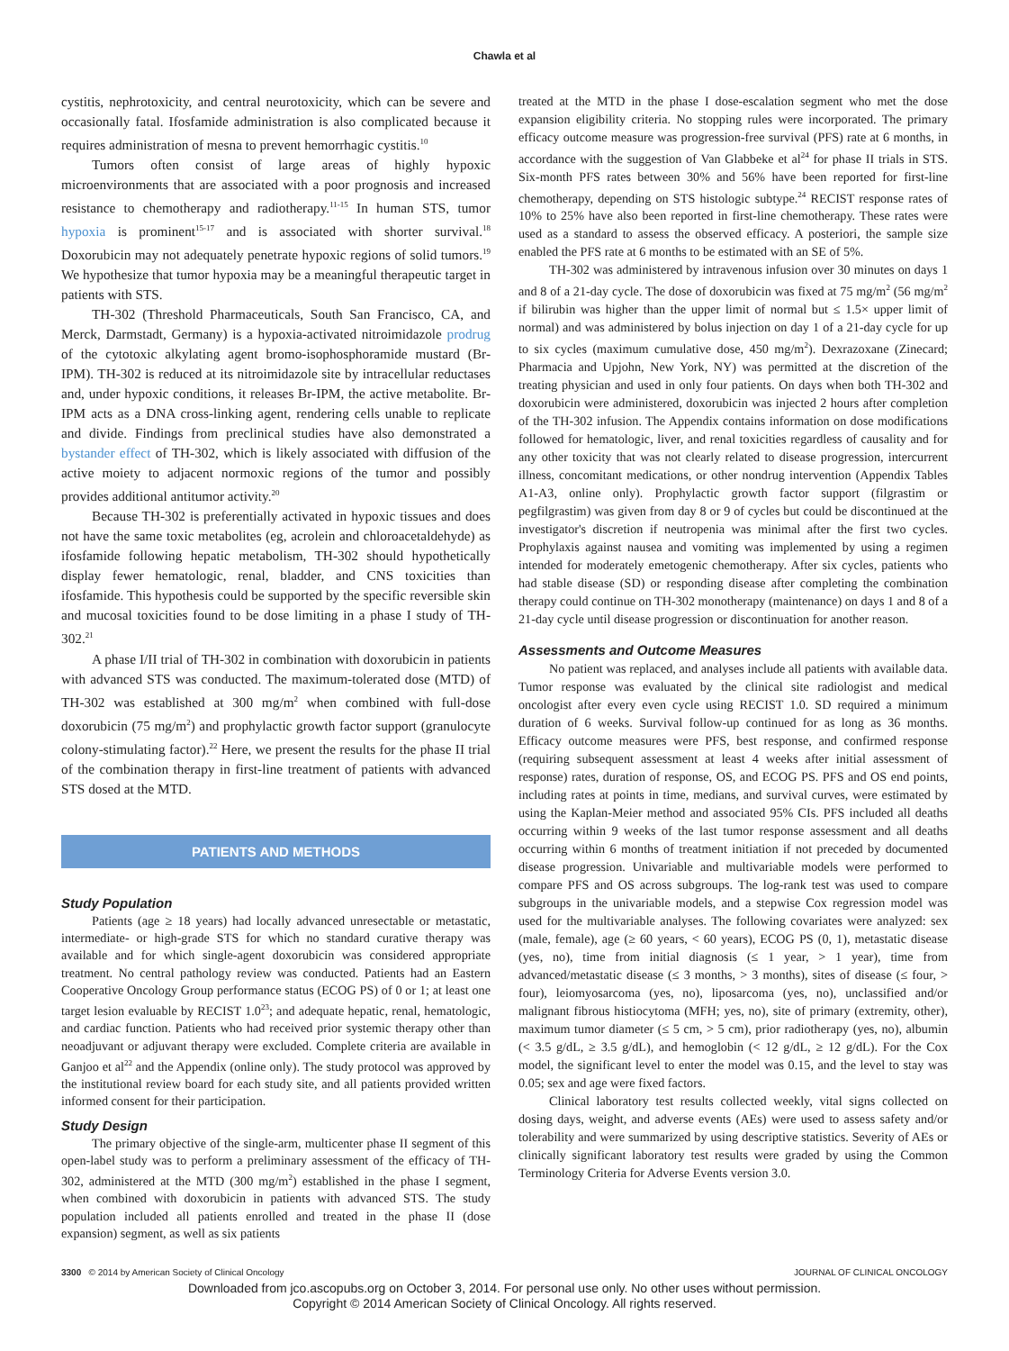Chawla et al
cystitis, nephrotoxicity, and central neurotoxicity, which can be severe and occasionally fatal. Ifosfamide administration is also complicated because it requires administration of mesna to prevent hemorrhagic cystitis.<sup>10</sup>
Tumors often consist of large areas of highly hypoxic microenvironments that are associated with a poor prognosis and increased resistance to chemotherapy and radiotherapy.<sup>11-15</sup> In human STS, tumor hypoxia is prominent<sup>15-17</sup> and is associated with shorter survival.<sup>18</sup> Doxorubicin may not adequately penetrate hypoxic regions of solid tumors.<sup>19</sup> We hypothesize that tumor hypoxia may be a meaningful therapeutic target in patients with STS.
TH-302 (Threshold Pharmaceuticals, South San Francisco, CA, and Merck, Darmstadt, Germany) is a hypoxia-activated nitroimidazole prodrug of the cytotoxic alkylating agent bromo-isophosphoramide mustard (Br-IPM). TH-302 is reduced at its nitroimidazole site by intracellular reductases and, under hypoxic conditions, it releases Br-IPM, the active metabolite. Br-IPM acts as a DNA cross-linking agent, rendering cells unable to replicate and divide. Findings from preclinical studies have also demonstrated a bystander effect of TH-302, which is likely associated with diffusion of the active moiety to adjacent normoxic regions of the tumor and possibly provides additional antitumor activity.<sup>20</sup>
Because TH-302 is preferentially activated in hypoxic tissues and does not have the same toxic metabolites (eg, acrolein and chloroacetaldehyde) as ifosfamide following hepatic metabolism, TH-302 should hypothetically display fewer hematologic, renal, bladder, and CNS toxicities than ifosfamide. This hypothesis could be supported by the specific reversible skin and mucosal toxicities found to be dose limiting in a phase I study of TH-302.<sup>21</sup>
A phase I/II trial of TH-302 in combination with doxorubicin in patients with advanced STS was conducted. The maximum-tolerated dose (MTD) of TH-302 was established at 300 mg/m<sup>2</sup> when combined with full-dose doxorubicin (75 mg/m<sup>2</sup>) and prophylactic growth factor support (granulocyte colony-stimulating factor).<sup>22</sup> Here, we present the results for the phase II trial of the combination therapy in first-line treatment of patients with advanced STS dosed at the MTD.
PATIENTS AND METHODS
Study Population
Patients (age ≥ 18 years) had locally advanced unresectable or metastatic, intermediate- or high-grade STS for which no standard curative therapy was available and for which single-agent doxorubicin was considered appropriate treatment. No central pathology review was conducted. Patients had an Eastern Cooperative Oncology Group performance status (ECOG PS) of 0 or 1; at least one target lesion evaluable by RECIST 1.0<sup>23</sup>; and adequate hepatic, renal, hematologic, and cardiac function. Patients who had received prior systemic therapy other than neoadjuvant or adjuvant therapy were excluded. Complete criteria are available in Ganjoo et al<sup>22</sup> and the Appendix (online only). The study protocol was approved by the institutional review board for each study site, and all patients provided written informed consent for their participation.
Study Design
The primary objective of the single-arm, multicenter phase II segment of this open-label study was to perform a preliminary assessment of the efficacy of TH-302, administered at the MTD (300 mg/m<sup>2</sup>) established in the phase I segment, when combined with doxorubicin in patients with advanced STS. The study population included all patients enrolled and treated in the phase II (dose expansion) segment, as well as six patients
treated at the MTD in the phase I dose-escalation segment who met the dose expansion eligibility criteria. No stopping rules were incorporated. The primary efficacy outcome measure was progression-free survival (PFS) rate at 6 months, in accordance with the suggestion of Van Glabbeke et al<sup>24</sup> for phase II trials in STS. Six-month PFS rates between 30% and 56% have been reported for first-line chemotherapy, depending on STS histologic subtype.<sup>24</sup> RECIST response rates of 10% to 25% have also been reported in first-line chemotherapy. These rates were used as a standard to assess the observed efficacy. A posteriori, the sample size enabled the PFS rate at 6 months to be estimated with an SE of 5%.
TH-302 was administered by intravenous infusion over 30 minutes on days 1 and 8 of a 21-day cycle. The dose of doxorubicin was fixed at 75 mg/m<sup>2</sup> (56 mg/m<sup>2</sup> if bilirubin was higher than the upper limit of normal but ≤ 1.5× upper limit of normal) and was administered by bolus injection on day 1 of a 21-day cycle for up to six cycles (maximum cumulative dose, 450 mg/m<sup>2</sup>). Dexrazoxane (Zinecard; Pharmacia and Upjohn, New York, NY) was permitted at the discretion of the treating physician and used in only four patients. On days when both TH-302 and doxorubicin were administered, doxorubicin was injected 2 hours after completion of the TH-302 infusion. The Appendix contains information on dose modifications followed for hematologic, liver, and renal toxicities regardless of causality and for any other toxicity that was not clearly related to disease progression, intercurrent illness, concomitant medications, or other nondrug intervention (Appendix Tables A1-A3, online only). Prophylactic growth factor support (filgrastim or pegfilgrastim) was given from day 8 or 9 of cycles but could be discontinued at the investigator's discretion if neutropenia was minimal after the first two cycles. Prophylaxis against nausea and vomiting was implemented by using a regimen intended for moderately emetogenic chemotherapy. After six cycles, patients who had stable disease (SD) or responding disease after completing the combination therapy could continue on TH-302 monotherapy (maintenance) on days 1 and 8 of a 21-day cycle until disease progression or discontinuation for another reason.
Assessments and Outcome Measures
No patient was replaced, and analyses include all patients with available data. Tumor response was evaluated by the clinical site radiologist and medical oncologist after every even cycle using RECIST 1.0. SD required a minimum duration of 6 weeks. Survival follow-up continued for as long as 36 months. Efficacy outcome measures were PFS, best response, and confirmed response (requiring subsequent assessment at least 4 weeks after initial assessment of response) rates, duration of response, OS, and ECOG PS. PFS and OS end points, including rates at points in time, medians, and survival curves, were estimated by using the Kaplan-Meier method and associated 95% CIs. PFS included all deaths occurring within 9 weeks of the last tumor response assessment and all deaths occurring within 6 months of treatment initiation if not preceded by documented disease progression. Univariable and multivariable models were performed to compare PFS and OS across subgroups. The log-rank test was used to compare subgroups in the univariable models, and a stepwise Cox regression model was used for the multivariable analyses. The following covariates were analyzed: sex (male, female), age (≥ 60 years, < 60 years), ECOG PS (0, 1), metastatic disease (yes, no), time from initial diagnosis (≤ 1 year, > 1 year), time from advanced/metastatic disease (≤ 3 months, > 3 months), sites of disease (≤ four, > four), leiomyosarcoma (yes, no), liposarcoma (yes, no), unclassified and/or malignant fibrous histiocytoma (MFH; yes, no), site of primary (extremity, other), maximum tumor diameter (≤ 5 cm, > 5 cm), prior radiotherapy (yes, no), albumin (< 3.5 g/dL, ≥ 3.5 g/dL), and hemoglobin (< 12 g/dL, ≥ 12 g/dL). For the Cox model, the significant level to enter the model was 0.15, and the level to stay was 0.05; sex and age were fixed factors.
Clinical laboratory test results collected weekly, vital signs collected on dosing days, weight, and adverse events (AEs) were used to assess safety and/or tolerability and were summarized by using descriptive statistics. Severity of AEs or clinically significant laboratory test results were graded by using the Common Terminology Criteria for Adverse Events version 3.0.
3300 © 2014 by American Society of Clinical Oncology JOURNAL OF CLINICAL ONCOLOGY
Downloaded from jco.ascopubs.org on October 3, 2014. For personal use only. No other uses without permission.
Copyright © 2014 American Society of Clinical Oncology. All rights reserved.